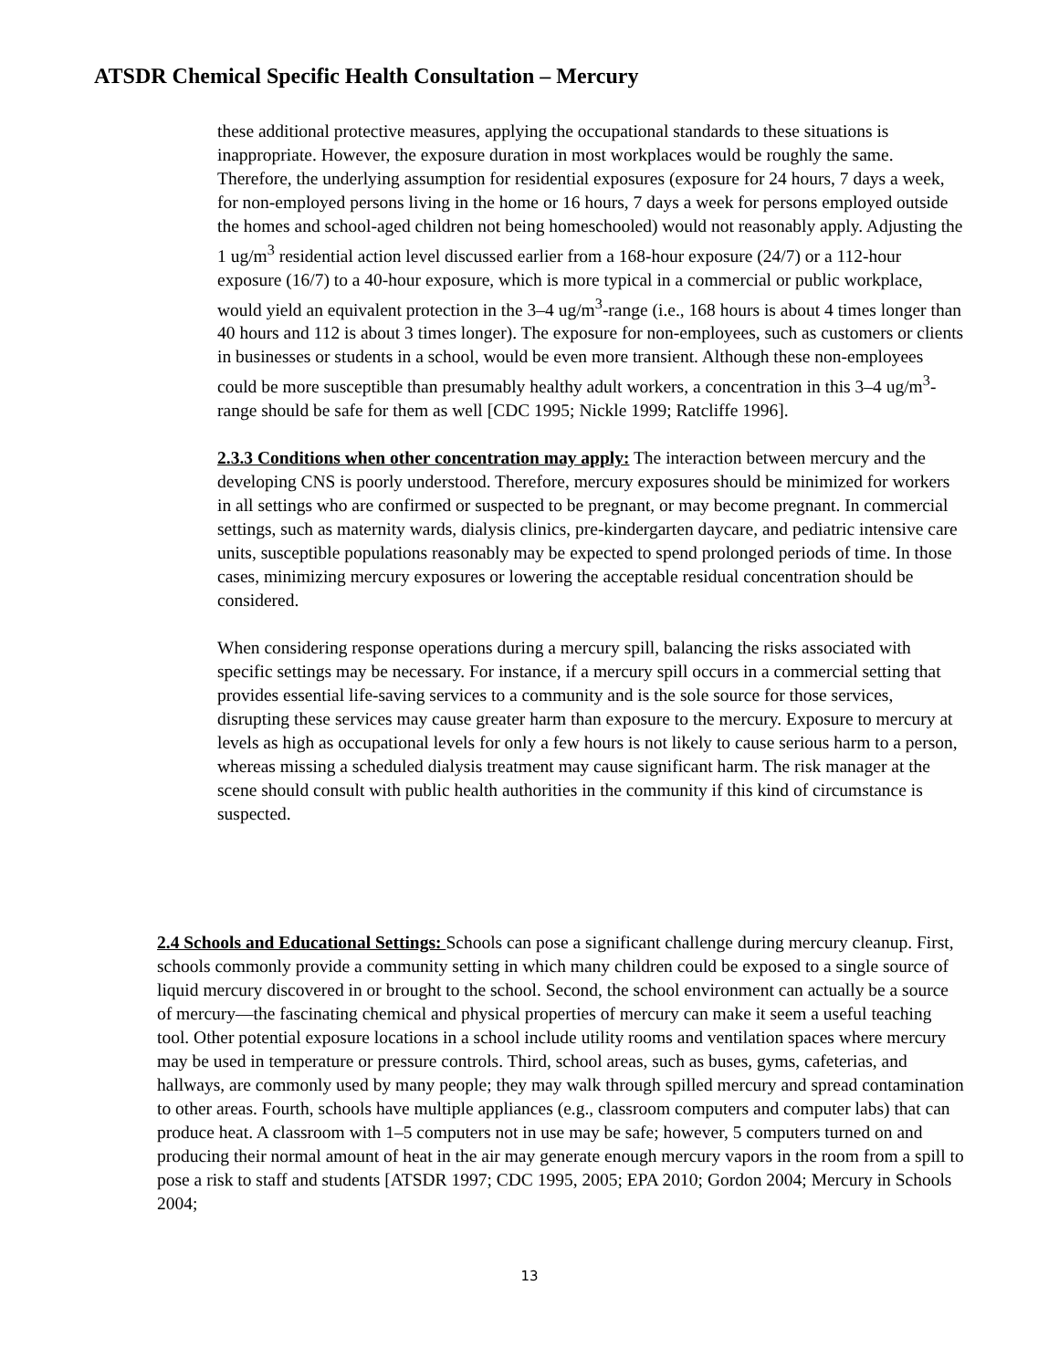ATSDR Chemical Specific Health Consultation – Mercury
these additional protective measures, applying the occupational standards to these situations is inappropriate. However, the exposure duration in most workplaces would be roughly the same. Therefore, the underlying assumption for residential exposures (exposure for 24 hours, 7 days a week, for non-employed persons living in the home or 16 hours, 7 days a week for persons employed outside the homes and school-aged children not being homeschooled) would not reasonably apply. Adjusting the 1 ug/m<sup>3</sup> residential action level discussed earlier from a 168-hour exposure (24/7) or a 112-hour exposure (16/7) to a 40-hour exposure, which is more typical in a commercial or public workplace, would yield an equivalent protection in the 3–4 ug/m<sup>3</sup>-range (i.e., 168 hours is about 4 times longer than 40 hours and 112 is about 3 times longer). The exposure for non-employees, such as customers or clients in businesses or students in a school, would be even more transient. Although these non-employees could be more susceptible than presumably healthy adult workers, a concentration in this 3–4 ug/m<sup>3</sup>-range should be safe for them as well [CDC 1995; Nickle 1999; Ratcliffe 1996].
2.3.3 Conditions when other concentration may apply: The interaction between mercury and the developing CNS is poorly understood. Therefore, mercury exposures should be minimized for workers in all settings who are confirmed or suspected to be pregnant, or may become pregnant. In commercial settings, such as maternity wards, dialysis clinics, pre-kindergarten daycare, and pediatric intensive care units, susceptible populations reasonably may be expected to spend prolonged periods of time. In those cases, minimizing mercury exposures or lowering the acceptable residual concentration should be considered.
When considering response operations during a mercury spill, balancing the risks associated with specific settings may be necessary. For instance, if a mercury spill occurs in a commercial setting that provides essential life-saving services to a community and is the sole source for those services, disrupting these services may cause greater harm than exposure to the mercury. Exposure to mercury at levels as high as occupational levels for only a few hours is not likely to cause serious harm to a person, whereas missing a scheduled dialysis treatment may cause significant harm. The risk manager at the scene should consult with public health authorities in the community if this kind of circumstance is suspected.
2.4 Schools and Educational Settings: Schools can pose a significant challenge during mercury cleanup. First, schools commonly provide a community setting in which many children could be exposed to a single source of liquid mercury discovered in or brought to the school. Second, the school environment can actually be a source of mercury—the fascinating chemical and physical properties of mercury can make it seem a useful teaching tool. Other potential exposure locations in a school include utility rooms and ventilation spaces where mercury may be used in temperature or pressure controls. Third, school areas, such as buses, gyms, cafeterias, and hallways, are commonly used by many people; they may walk through spilled mercury and spread contamination to other areas. Fourth, schools have multiple appliances (e.g., classroom computers and computer labs) that can produce heat. A classroom with 1–5 computers not in use may be safe; however, 5 computers turned on and producing their normal amount of heat in the air may generate enough mercury vapors in the room from a spill to pose a risk to staff and students [ATSDR 1997; CDC 1995, 2005; EPA 2010; Gordon 2004; Mercury in Schools 2004;
13